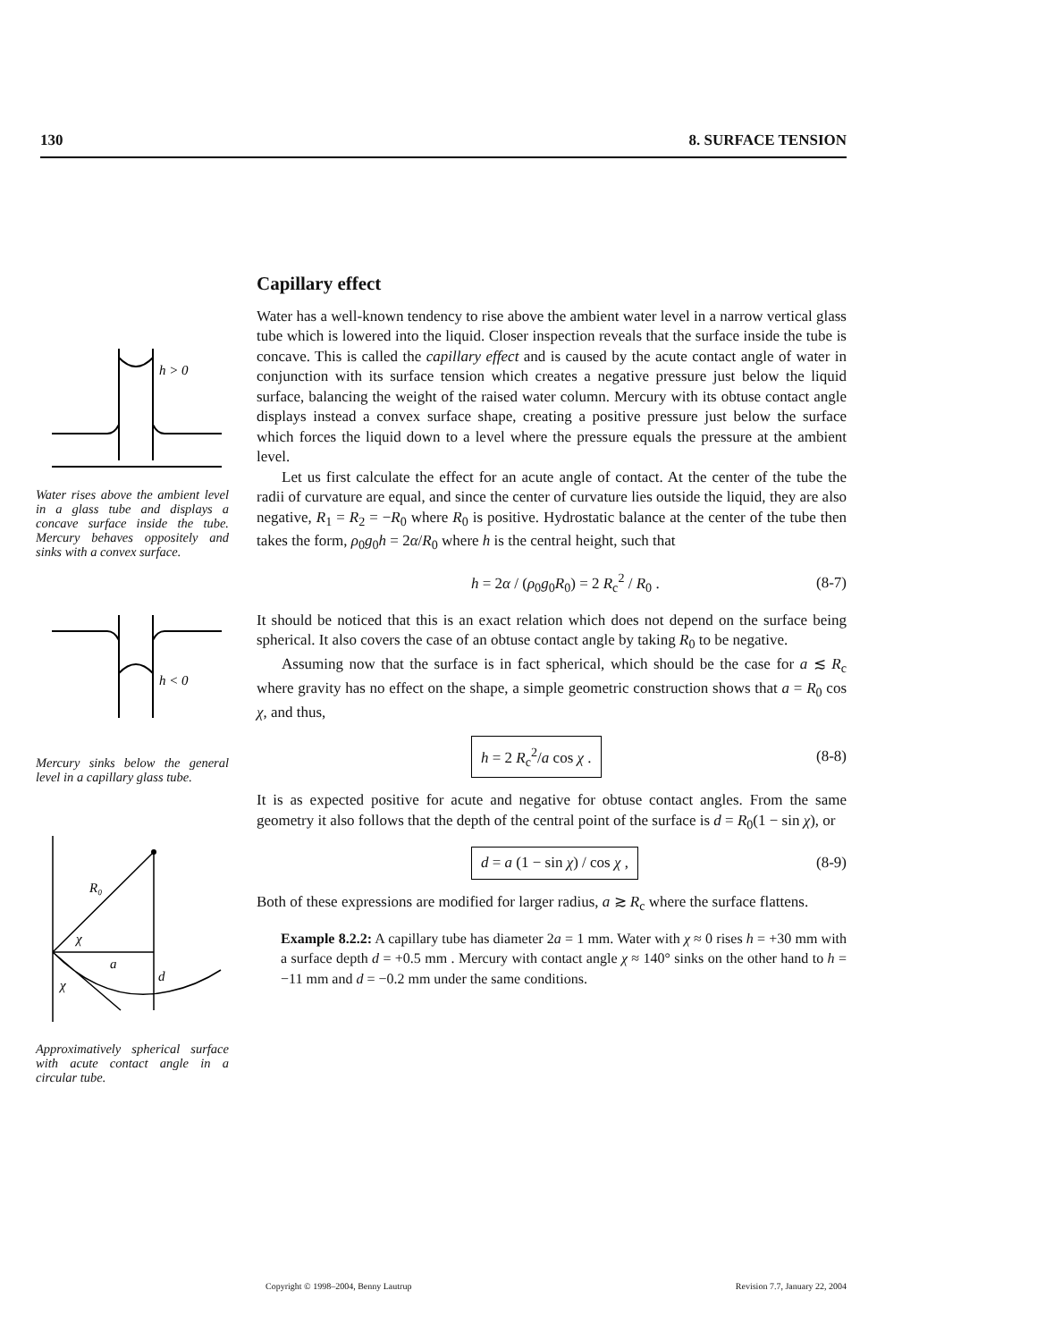130 8. SURFACE TENSION
h > 0
Water rises above the ambient level in a glass tube and displays a concave surface inside the tube. Mercury behaves oppositely and sinks with a convex surface.
h < 0
Mercury sinks below the general level in a capillary glass tube.
R₀
χ
a
d
χ
Approximatively spherical surface with acute contact angle in a circular tube.
Capillary effect
Water has a well-known tendency to rise above the ambient water level in a narrow vertical glass tube which is lowered into the liquid. Closer inspection reveals that the surface inside the tube is concave. This is called the capillary effect and is caused by the acute contact angle of water in conjunction with its surface tension which creates a negative pressure just below the liquid surface, balancing the weight of the raised water column. Mercury with its obtuse contact angle displays instead a convex surface shape, creating a positive pressure just below the surface which forces the liquid down to a level where the pressure equals the pressure at the ambient level.
Let us first calculate the effect for an acute angle of contact. At the center of the tube the radii of curvature are equal, and since the center of curvature lies outside the liquid, they are also negative, R<sub>1</sub> = R<sub>2</sub> = −R<sub>0</sub> where R<sub>0</sub> is positive. Hydrostatic balance at the center of the tube then takes the form, ρ<sub>0</sub>g<sub>0</sub>h = 2α/R<sub>0</sub> where h is the central height, such that
h = 2α / (ρ<sub>0</sub>g<sub>0</sub>R<sub>0</sub>) = 2 R<sub>c</sub><sup>2</sup> / R<sub>0</sub> . (8-7)
It should be noticed that this is an exact relation which does not depend on the surface being spherical. It also covers the case of an obtuse contact angle by taking R<sub>0</sub> to be negative.
Assuming now that the surface is in fact spherical, which should be the case for a ≲ R<sub>c</sub> where gravity has no effect on the shape, a simple geometric construction shows that a = R<sub>0</sub> cos χ, and thus,
h = 2 R<sub>c</sub><sup>2</sup>/a cos χ . (8-8)
It is as expected positive for acute and negative for obtuse contact angles. From the same geometry it also follows that the depth of the central point of the surface is d = R<sub>0</sub>(1 − sin χ), or
d = a (1 − sin χ) / cos χ , (8-9)
Both of these expressions are modified for larger radius, a ≳ R<sub>c</sub> where the surface flattens.
Example 8.2.2: A capillary tube has diameter 2a = 1 mm. Water with χ ≈ 0 rises h = +30 mm with a surface depth d = +0.5 mm . Mercury with contact angle χ ≈ 140° sinks on the other hand to h = −11 mm and d = −0.2 mm under the same conditions.
Copyright © 1998–2004, Benny Lautrup Revision 7.7, January 22, 2004